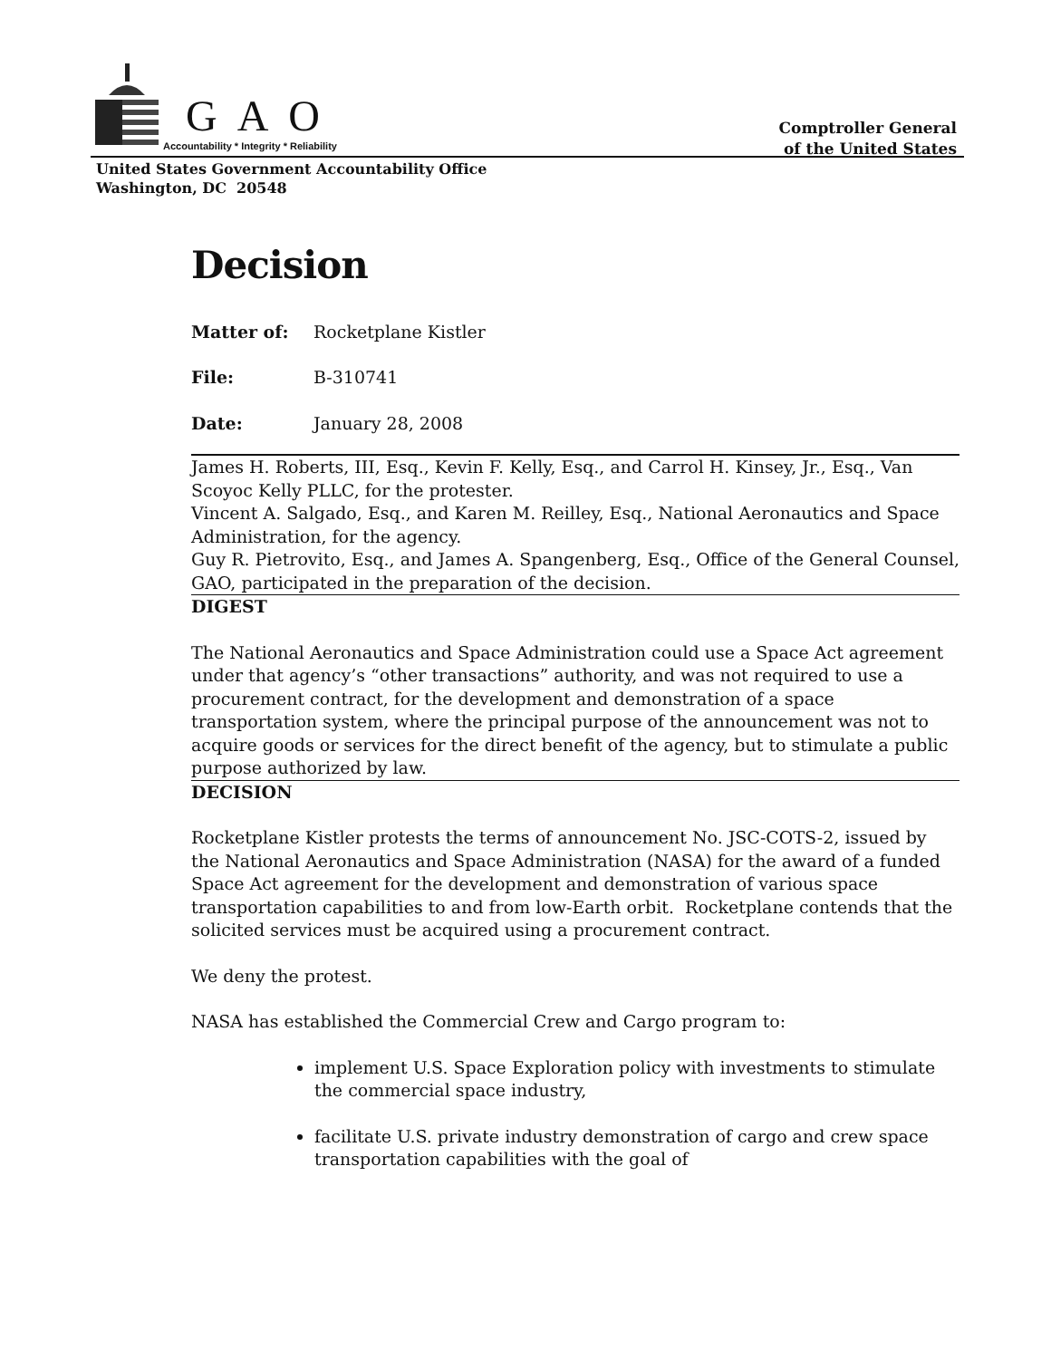GAO
Accountability * Integrity * Reliability
Comptroller General
of the United States
United States Government Accountability Office
Washington, DC 20548
Decision
Matter of: Rocketplane Kistler
File: B-310741
Date: January 28, 2008
James H. Roberts, III, Esq., Kevin F. Kelly, Esq., and Carrol H. Kinsey, Jr., Esq., Van Scoyoc Kelly PLLC, for the protester.
Vincent A. Salgado, Esq., and Karen M. Reilley, Esq., National Aeronautics and Space Administration, for the agency.
Guy R. Pietrovito, Esq., and James A. Spangenberg, Esq., Office of the General Counsel, GAO, participated in the preparation of the decision.
DIGEST
The National Aeronautics and Space Administration could use a Space Act agreement under that agency’s “other transactions” authority, and was not required to use a procurement contract, for the development and demonstration of a space transportation system, where the principal purpose of the announcement was not to acquire goods or services for the direct benefit of the agency, but to stimulate a public purpose authorized by law.
DECISION
Rocketplane Kistler protests the terms of announcement No. JSC-COTS-2, issued by the National Aeronautics and Space Administration (NASA) for the award of a funded Space Act agreement for the development and demonstration of various space transportation capabilities to and from low-Earth orbit. Rocketplane contends that the solicited services must be acquired using a procurement contract.
We deny the protest.
NASA has established the Commercial Crew and Cargo program to:
implement U.S. Space Exploration policy with investments to stimulate the commercial space industry,
facilitate U.S. private industry demonstration of cargo and crew space transportation capabilities with the goal of